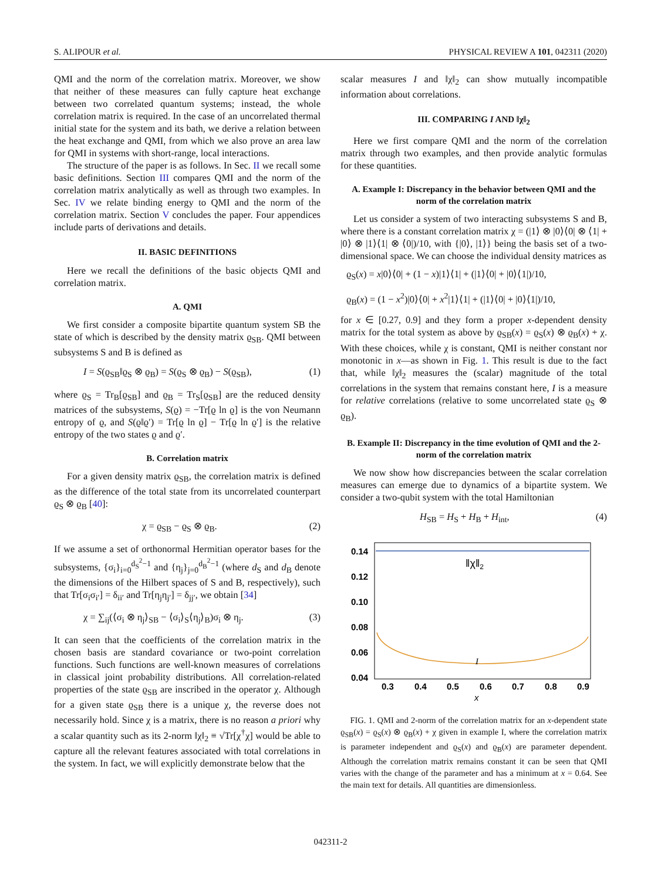S. ALIPOUR et al. PHYSICAL REVIEW A 101, 042311 (2020)
QMI and the norm of the correlation matrix. Moreover, we show that neither of these measures can fully capture heat exchange between two correlated quantum systems; instead, the whole correlation matrix is required. In the case of an uncorrelated thermal initial state for the system and its bath, we derive a relation between the heat exchange and QMI, from which we also prove an area law for QMI in systems with short-range, local interactions.
The structure of the paper is as follows. In Sec. II we recall some basic definitions. Section III compares QMI and the norm of the correlation matrix analytically as well as through two examples. In Sec. IV we relate binding energy to QMI and the norm of the correlation matrix. Section V concludes the paper. Four appendices include parts of derivations and details.
II. BASIC DEFINITIONS
Here we recall the definitions of the basic objects QMI and correlation matrix.
A. QMI
We first consider a composite bipartite quantum system SB the state of which is described by the density matrix ϱ<sub>SB</sub>. QMI between subsystems S and B is defined as
I = S(ϱ<sub>SB</sub>‖ϱ<sub>S</sub> ⊗ ϱ<sub>B</sub>) = S(ϱ<sub>S</sub> ⊗ ϱ<sub>B</sub>) − S(ϱ<sub>SB</sub>), (1)
where ϱ<sub>S</sub> = Tr<sub>B</sub>[ϱ<sub>SB</sub>] and ϱ<sub>B</sub> = Tr<sub>S</sub>[ϱ<sub>SB</sub>] are the reduced density matrices of the subsystems, S(ϱ) = −Tr[ϱ ln ϱ] is the von Neumann entropy of ϱ, and S(ϱ‖ϱ′) = Tr[ϱ ln ϱ] − Tr[ϱ ln ϱ′] is the relative entropy of the two states ϱ and ϱ′.
B. Correlation matrix
For a given density matrix ϱ<sub>SB</sub>, the correlation matrix is defined as the difference of the total state from its uncorrelated counterpart ϱ<sub>S</sub> ⊗ ϱ<sub>B</sub> [40]:
χ = ϱ<sub>SB</sub> − ϱ<sub>S</sub> ⊗ ϱ<sub>B</sub>. (2)
If we assume a set of orthonormal Hermitian operator bases for the subsystems, {σ<sub>i</sub>}<sub>i=0</sub><sup>d<sub>S</sub><sup>2</sup>−1</sup> and {η<sub>j</sub>}<sub>j=0</sub><sup>d<sub>B</sub><sup>2</sup>−1</sup> (where d<sub>S</sub> and d<sub>B</sub> denote the dimensions of the Hilbert spaces of S and B, respectively), such that Tr[σ<sub>i</sub>σ<sub>i′</sub>] = δ<sub>ii′</sub> and Tr[η<sub>j</sub>η<sub>j′</sub>] = δ<sub>jj′</sub>, we obtain [34]
χ = ∑<sub>ij</sub>(⟨σ<sub>i</sub> ⊗ η<sub>j</sub>⟩<sub>SB</sub> − ⟨σ<sub>i</sub>⟩<sub>S</sub>⟨η<sub>j</sub>⟩<sub>B</sub>)σ<sub>i</sub> ⊗ η<sub>j</sub>. (3)
It can seen that the coefficients of the correlation matrix in the chosen basis are standard covariance or two-point correlation functions. Such functions are well-known measures of correlations in classical joint probability distributions. All correlation-related properties of the state ϱ<sub>SB</sub> are inscribed in the operator χ. Although for a given state ϱ<sub>SB</sub> there is a unique χ, the reverse does not necessarily hold. Since χ is a matrix, there is no reason a priori why a scalar quantity such as its 2-norm ‖χ‖<sub>2</sub> ≡ √Tr[χ<sup>†</sup>χ] would be able to capture all the relevant features associated with total correlations in the system. In fact, we will explicitly demonstrate below that the
scalar measures I and ‖χ‖<sub>2</sub> can show mutually incompatible information about correlations.
III. COMPARING I AND ‖χ‖<sub>2</sub>
Here we first compare QMI and the norm of the correlation matrix through two examples, and then provide analytic formulas for these quantities.
A. Example I: Discrepancy in the behavior between QMI and the norm of the correlation matrix
Let us consider a system of two interacting subsystems S and B, where there is a constant correlation matrix χ = (|1⟩ ⊗ |0⟩⟨0| ⊗ ⟨1| + |0⟩ ⊗ |1⟩⟨1| ⊗ ⟨0|)/10, with {|0⟩, |1⟩} being the basis set of a two-dimensional space. We can choose the individual density matrices as
ϱ<sub>S</sub>(x) = x|0⟩⟨0| + (1 − x)|1⟩⟨1| + (|1⟩⟨0| + |0⟩⟨1|)/10,
ϱ<sub>B</sub>(x) = (1 − x<sup>2</sup>)|0⟩⟨0| + x<sup>2</sup>|1⟩⟨1| + (|1⟩⟨0| + |0⟩⟨1|)/10,
for x ∈ [0.27, 0.9] and they form a proper x-dependent density matrix for the total system as above by ϱ<sub>SB</sub>(x) = ϱ<sub>S</sub>(x) ⊗ ϱ<sub>B</sub>(x) + χ. With these choices, while χ is constant, QMI is neither constant nor monotonic in x—as shown in Fig. 1. This result is due to the fact that, while ‖χ‖<sub>2</sub> measures the (scalar) magnitude of the total correlations in the system that remains constant here, I is a measure for relative correlations (relative to some uncorrelated state ϱ<sub>S</sub> ⊗ ϱ<sub>B</sub>).
B. Example II: Discrepancy in the time evolution of QMI and the 2-norm of the correlation matrix
We now show how discrepancies between the scalar correlation measures can emerge due to dynamics of a bipartite system. We consider a two-qubit system with the total Hamiltonian
H<sub>SB</sub> = H<sub>S</sub> + H<sub>B</sub> + H<sub>int</sub>, (4)
‖χ‖2
I
0.14
0.12
0.10
0.08
0.06
0.04
0.3
0.4
0.5
0.6
0.7
0.8
0.9
x
FIG. 1. QMI and 2-norm of the correlation matrix for an x-dependent state ϱ<sub>SB</sub>(x) = ϱ<sub>S</sub>(x) ⊗ ϱ<sub>B</sub>(x) + χ given in example I, where the correlation matrix is parameter independent and ϱ<sub>S</sub>(x) and ϱ<sub>B</sub>(x) are parameter dependent. Although the correlation matrix remains constant it can be seen that QMI varies with the change of the parameter and has a minimum at x = 0.64. See the main text for details. All quantities are dimensionless.
042311-2